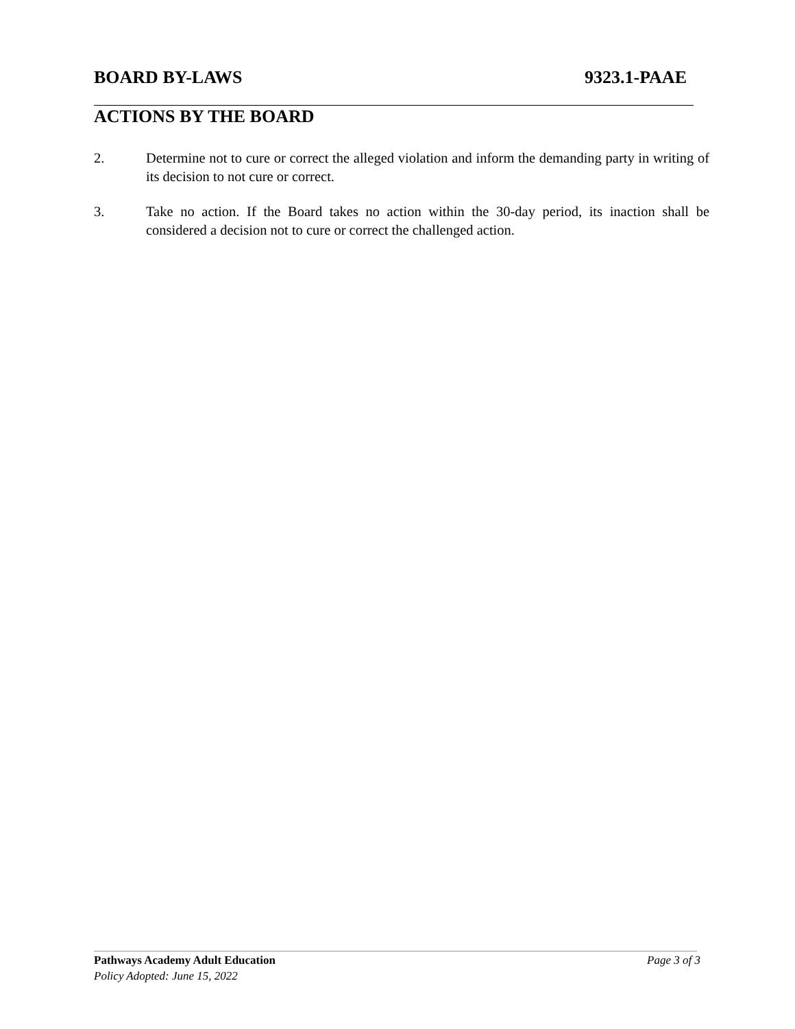BOARD BY-LAWS 9323.1-PAAE
ACTIONS BY THE BOARD
2. Determine not to cure or correct the alleged violation and inform the demanding party in writing of its decision to not cure or correct.
3. Take no action. If the Board takes no action within the 30-day period, its inaction shall be considered a decision not to cure or correct the challenged action.
Pathways Academy Adult Education Page 3 of 3
Policy Adopted: June 15, 2022